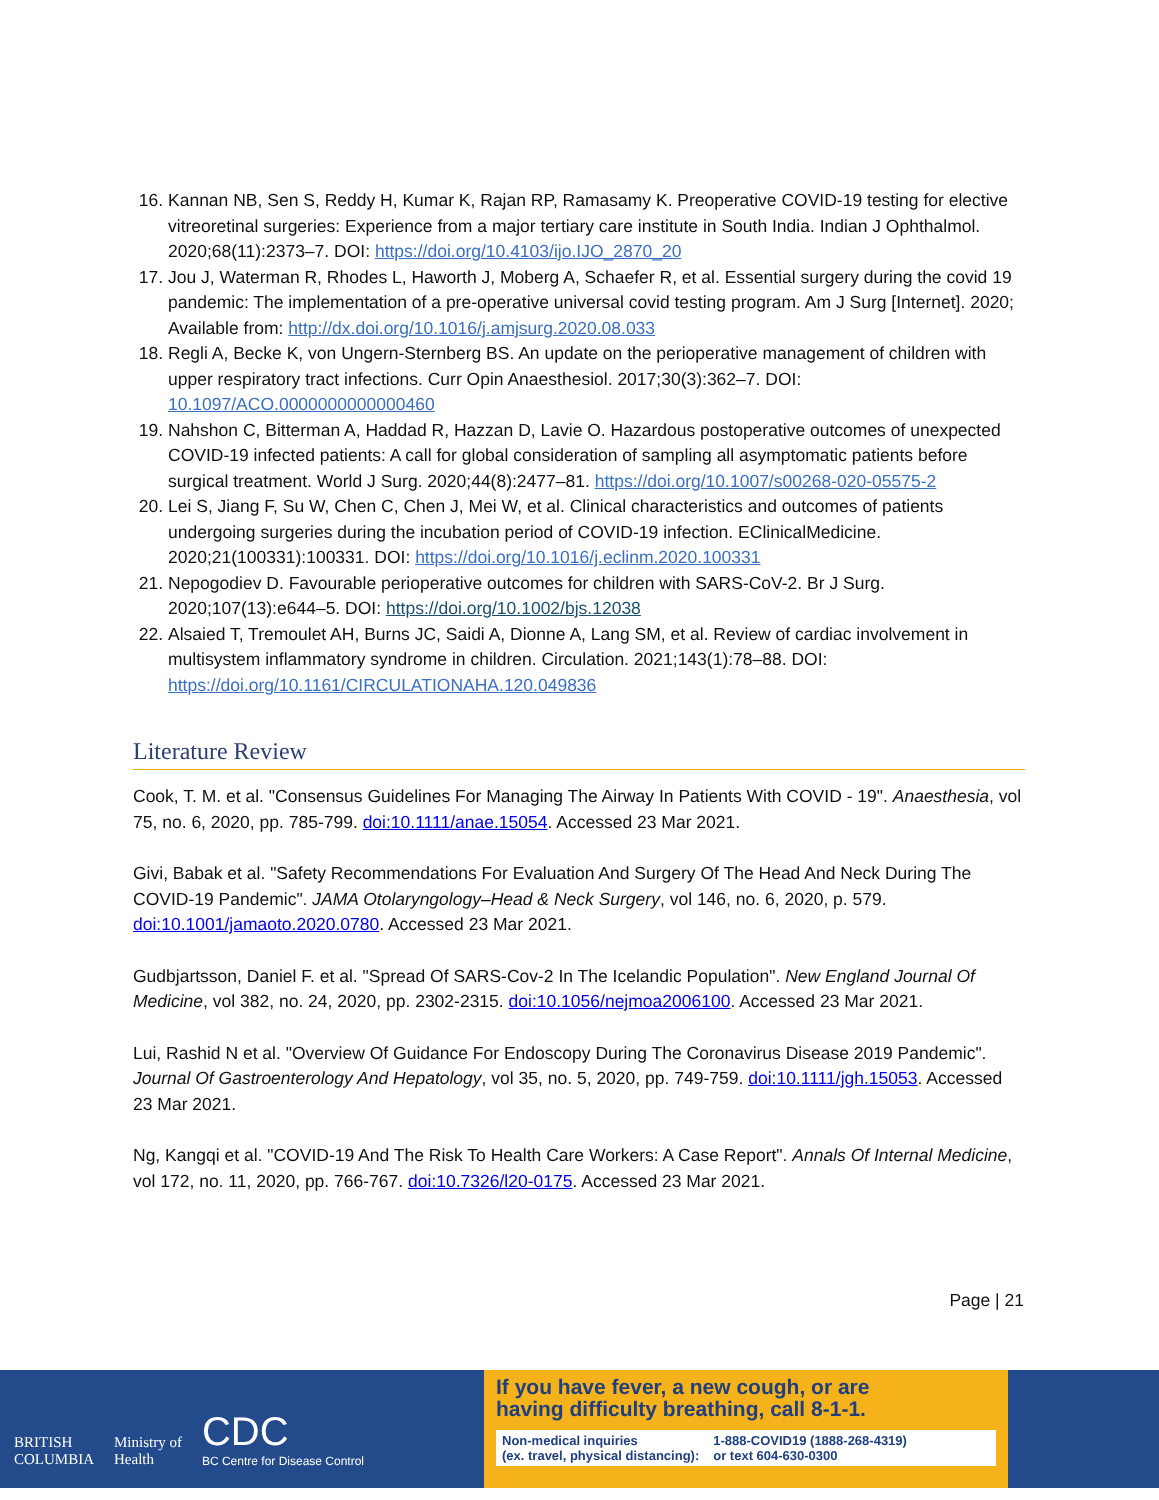16. Kannan NB, Sen S, Reddy H, Kumar K, Rajan RP, Ramasamy K. Preoperative COVID-19 testing for elective vitreoretinal surgeries: Experience from a major tertiary care institute in South India. Indian J Ophthalmol. 2020;68(11):2373–7. DOI: https://doi.org/10.4103/ijo.IJO_2870_20
17. Jou J, Waterman R, Rhodes L, Haworth J, Moberg A, Schaefer R, et al. Essential surgery during the covid 19 pandemic: The implementation of a pre-operative universal covid testing program. Am J Surg [Internet]. 2020; Available from: http://dx.doi.org/10.1016/j.amjsurg.2020.08.033
18. Regli A, Becke K, von Ungern-Sternberg BS. An update on the perioperative management of children with upper respiratory tract infections. Curr Opin Anaesthesiol. 2017;30(3):362–7. DOI: 10.1097/ACO.0000000000000460
19. Nahshon C, Bitterman A, Haddad R, Hazzan D, Lavie O. Hazardous postoperative outcomes of unexpected COVID-19 infected patients: A call for global consideration of sampling all asymptomatic patients before surgical treatment. World J Surg. 2020;44(8):2477–81. https://doi.org/10.1007/s00268-020-05575-2
20. Lei S, Jiang F, Su W, Chen C, Chen J, Mei W, et al. Clinical characteristics and outcomes of patients undergoing surgeries during the incubation period of COVID-19 infection. EClinicalMedicine. 2020;21(100331):100331. DOI: https://doi.org/10.1016/j.eclinm.2020.100331
21. Nepogodiev D. Favourable perioperative outcomes for children with SARS-CoV-2. Br J Surg. 2020;107(13):e644–5. DOI: https://doi.org/10.1002/bjs.12038
22. Alsaied T, Tremoulet AH, Burns JC, Saidi A, Dionne A, Lang SM, et al. Review of cardiac involvement in multisystem inflammatory syndrome in children. Circulation. 2021;143(1):78–88. DOI: https://doi.org/10.1161/CIRCULATIONAHA.120.049836
Literature Review
Cook, T. M. et al. "Consensus Guidelines For Managing The Airway In Patients With COVID - 19". Anaesthesia, vol 75, no. 6, 2020, pp. 785-799. doi:10.1111/anae.15054. Accessed 23 Mar 2021.
Givi, Babak et al. "Safety Recommendations For Evaluation And Surgery Of The Head And Neck During The COVID-19 Pandemic". JAMA Otolaryngology–Head & Neck Surgery, vol 146, no. 6, 2020, p. 579. doi:10.1001/jamaoto.2020.0780. Accessed 23 Mar 2021.
Gudbjartsson, Daniel F. et al. "Spread Of SARS-Cov-2 In The Icelandic Population". New England Journal Of Medicine, vol 382, no. 24, 2020, pp. 2302-2315. doi:10.1056/nejmoa2006100. Accessed 23 Mar 2021.
Lui, Rashid N et al. "Overview Of Guidance For Endoscopy During The Coronavirus Disease 2019 Pandemic". Journal Of Gastroenterology And Hepatology, vol 35, no. 5, 2020, pp. 749-759. doi:10.1111/jgh.15053. Accessed 23 Mar 2021.
Ng, Kangqi et al. "COVID-19 And The Risk To Health Care Workers: A Case Report". Annals Of Internal Medicine, vol 172, no. 11, 2020, pp. 766-767. doi:10.7326/l20-0175. Accessed 23 Mar 2021.
Page | 21
BRITISH
COLUMBIA
Ministry of
Health
CDC
BC Centre for Disease Control
If you have fever, a new cough, or are
having difficulty breathing, call 8-1-1.
Non-medical inquiries
(ex. travel, physical distancing):
1-888-COVID19 (1888-268-4319)
or text 604-630-0300